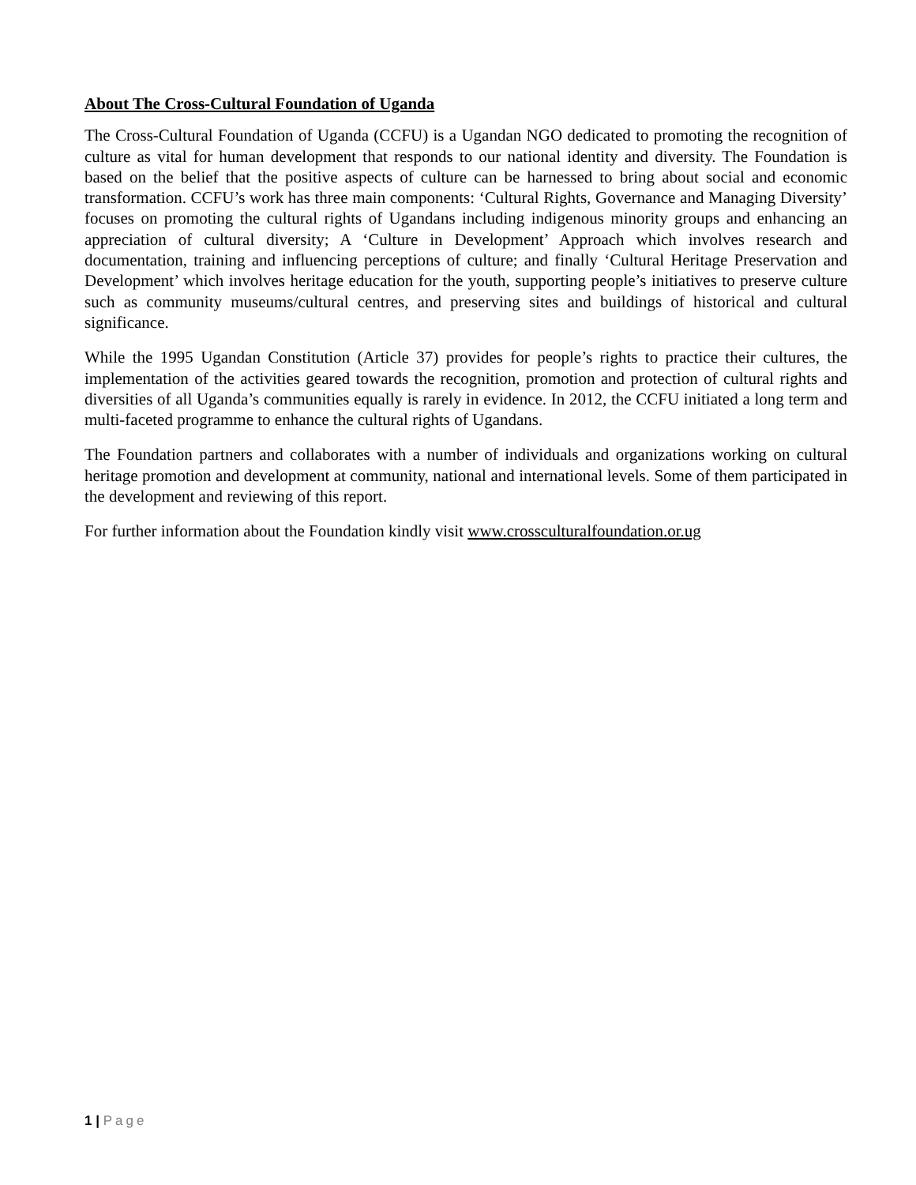About The Cross-Cultural Foundation of Uganda
The Cross-Cultural Foundation of Uganda (CCFU) is a Ugandan NGO dedicated to promoting the recognition of culture as vital for human development that responds to our national identity and diversity. The Foundation is based on the belief that the positive aspects of culture can be harnessed to bring about social and economic transformation. CCFU’s work has three main components: ‘Cultural Rights, Governance and Managing Diversity’ focuses on promoting the cultural rights of Ugandans including indigenous minority groups and enhancing an appreciation of cultural diversity; A ‘Culture in Development’ Approach which involves research and documentation, training and influencing perceptions of culture; and finally ‘Cultural Heritage Preservation and Development’ which involves heritage education for the youth, supporting people’s initiatives to preserve culture such as community museums/cultural centres, and preserving sites and buildings of historical and cultural significance.
While the 1995 Ugandan Constitution (Article 37) provides for people’s rights to practice their cultures, the implementation of the activities geared towards the recognition, promotion and protection of cultural rights and diversities of all Uganda’s communities equally is rarely in evidence. In 2012, the CCFU initiated a long term and multi-faceted programme to enhance the cultural rights of Ugandans.
The Foundation partners and collaborates with a number of individuals and organizations working on cultural heritage promotion and development at community, national and international levels. Some of them participated in the development and reviewing of this report.
For further information about the Foundation kindly visit www.crossculturalfoundation.or.ug
1 | Page